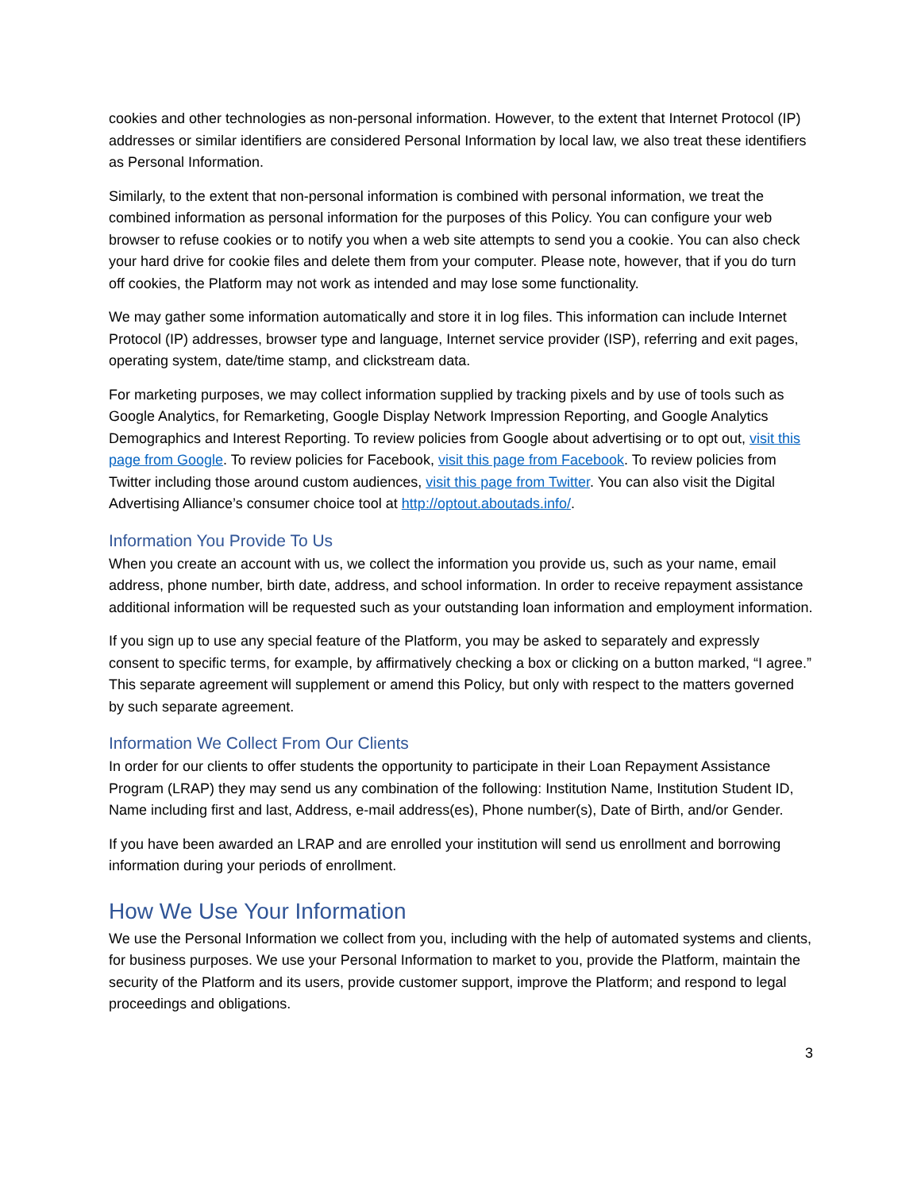cookies and other technologies as non-personal information. However, to the extent that Internet Protocol (IP) addresses or similar identifiers are considered Personal Information by local law, we also treat these identifiers as Personal Information.
Similarly, to the extent that non-personal information is combined with personal information, we treat the combined information as personal information for the purposes of this Policy. You can configure your web browser to refuse cookies or to notify you when a web site attempts to send you a cookie. You can also check your hard drive for cookie files and delete them from your computer. Please note, however, that if you do turn off cookies, the Platform may not work as intended and may lose some functionality.
We may gather some information automatically and store it in log files. This information can include Internet Protocol (IP) addresses, browser type and language, Internet service provider (ISP), referring and exit pages, operating system, date/time stamp, and clickstream data.
For marketing purposes, we may collect information supplied by tracking pixels and by use of tools such as Google Analytics, for Remarketing, Google Display Network Impression Reporting, and Google Analytics Demographics and Interest Reporting. To review policies from Google about advertising or to opt out, visit this page from Google. To review policies for Facebook, visit this page from Facebook. To review policies from Twitter including those around custom audiences, visit this page from Twitter. You can also visit the Digital Advertising Alliance’s consumer choice tool at http://optout.aboutads.info/.
Information You Provide To Us
When you create an account with us, we collect the information you provide us, such as your name, email address, phone number, birth date, address, and school information. In order to receive repayment assistance additional information will be requested such as your outstanding loan information and employment information.
If you sign up to use any special feature of the Platform, you may be asked to separately and expressly consent to specific terms, for example, by affirmatively checking a box or clicking on a button marked, “I agree.” This separate agreement will supplement or amend this Policy, but only with respect to the matters governed by such separate agreement.
Information We Collect From Our Clients
In order for our clients to offer students the opportunity to participate in their Loan Repayment Assistance Program (LRAP) they may send us any combination of the following: Institution Name, Institution Student ID, Name including first and last, Address, e-mail address(es), Phone number(s), Date of Birth, and/or Gender.
If you have been awarded an LRAP and are enrolled your institution will send us enrollment and borrowing information during your periods of enrollment.
How We Use Your Information
We use the Personal Information we collect from you, including with the help of automated systems and clients, for business purposes. We use your Personal Information to market to you, provide the Platform, maintain the security of the Platform and its users, provide customer support, improve the Platform; and respond to legal proceedings and obligations.
3